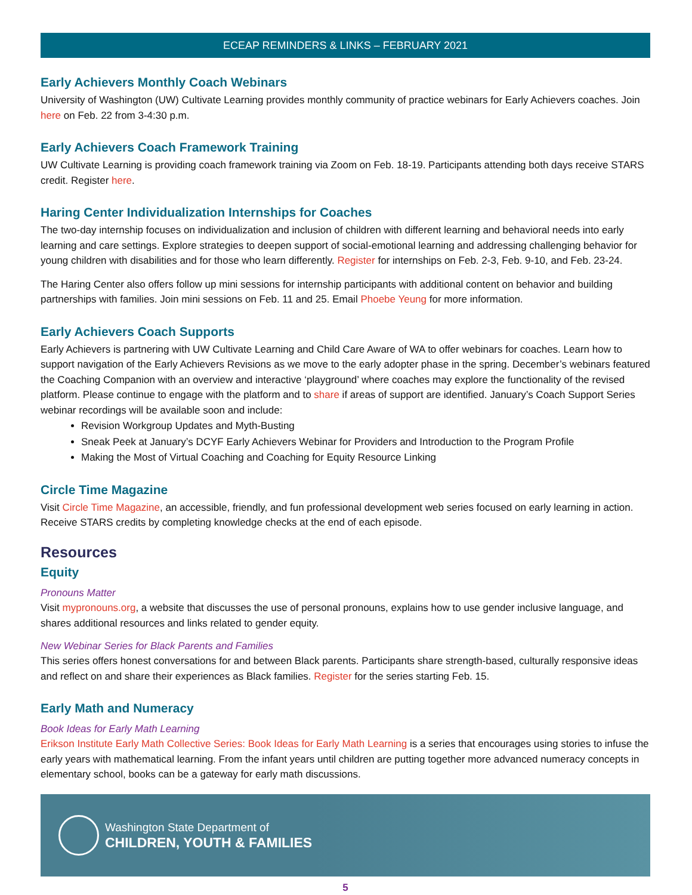ECEAP REMINDERS & LINKS – FEBRUARY 2021
Early Achievers Monthly Coach Webinars
University of Washington (UW) Cultivate Learning provides monthly community of practice webinars for Early Achievers coaches. Join here on Feb. 22 from 3-4:30 p.m.
Early Achievers Coach Framework Training
UW Cultivate Learning is providing coach framework training via Zoom on Feb. 18-19. Participants attending both days receive STARS credit. Register here.
Haring Center Individualization Internships for Coaches
The two-day internship focuses on individualization and inclusion of children with different learning and behavioral needs into early learning and care settings. Explore strategies to deepen support of social-emotional learning and addressing challenging behavior for young children with disabilities and for those who learn differently. Register for internships on Feb. 2-3, Feb. 9-10, and Feb. 23-24.
The Haring Center also offers follow up mini sessions for internship participants with additional content on behavior and building partnerships with families. Join mini sessions on Feb. 11 and 25. Email Phoebe Yeung for more information.
Early Achievers Coach Supports
Early Achievers is partnering with UW Cultivate Learning and Child Care Aware of WA to offer webinars for coaches. Learn how to support navigation of the Early Achievers Revisions as we move to the early adopter phase in the spring. December’s webinars featured the Coaching Companion with an overview and interactive ‘playground’ where coaches may explore the functionality of the revised platform. Please continue to engage with the platform and to share if areas of support are identified. January’s Coach Support Series webinar recordings will be available soon and include:
Revision Workgroup Updates and Myth-Busting
Sneak Peek at January’s DCYF Early Achievers Webinar for Providers and Introduction to the Program Profile
Making the Most of Virtual Coaching and Coaching for Equity Resource Linking
Circle Time Magazine
Visit Circle Time Magazine, an accessible, friendly, and fun professional development web series focused on early learning in action. Receive STARS credits by completing knowledge checks at the end of each episode.
Resources
Equity
Pronouns Matter
Visit mypronouns.org, a website that discusses the use of personal pronouns, explains how to use gender inclusive language, and shares additional resources and links related to gender equity.
New Webinar Series for Black Parents and Families
This series offers honest conversations for and between Black parents. Participants share strength-based, culturally responsive ideas and reflect on and share their experiences as Black families. Register for the series starting Feb. 15.
Early Math and Numeracy
Book Ideas for Early Math Learning
Erikson Institute Early Math Collective Series: Book Ideas for Early Math Learning is a series that encourages using stories to infuse the early years with mathematical learning. From the infant years until children are putting together more advanced numeracy concepts in elementary school, books can be a gateway for early math discussions.
Washington State Department of
CHILDREN, YOUTH & FAMILIES
5